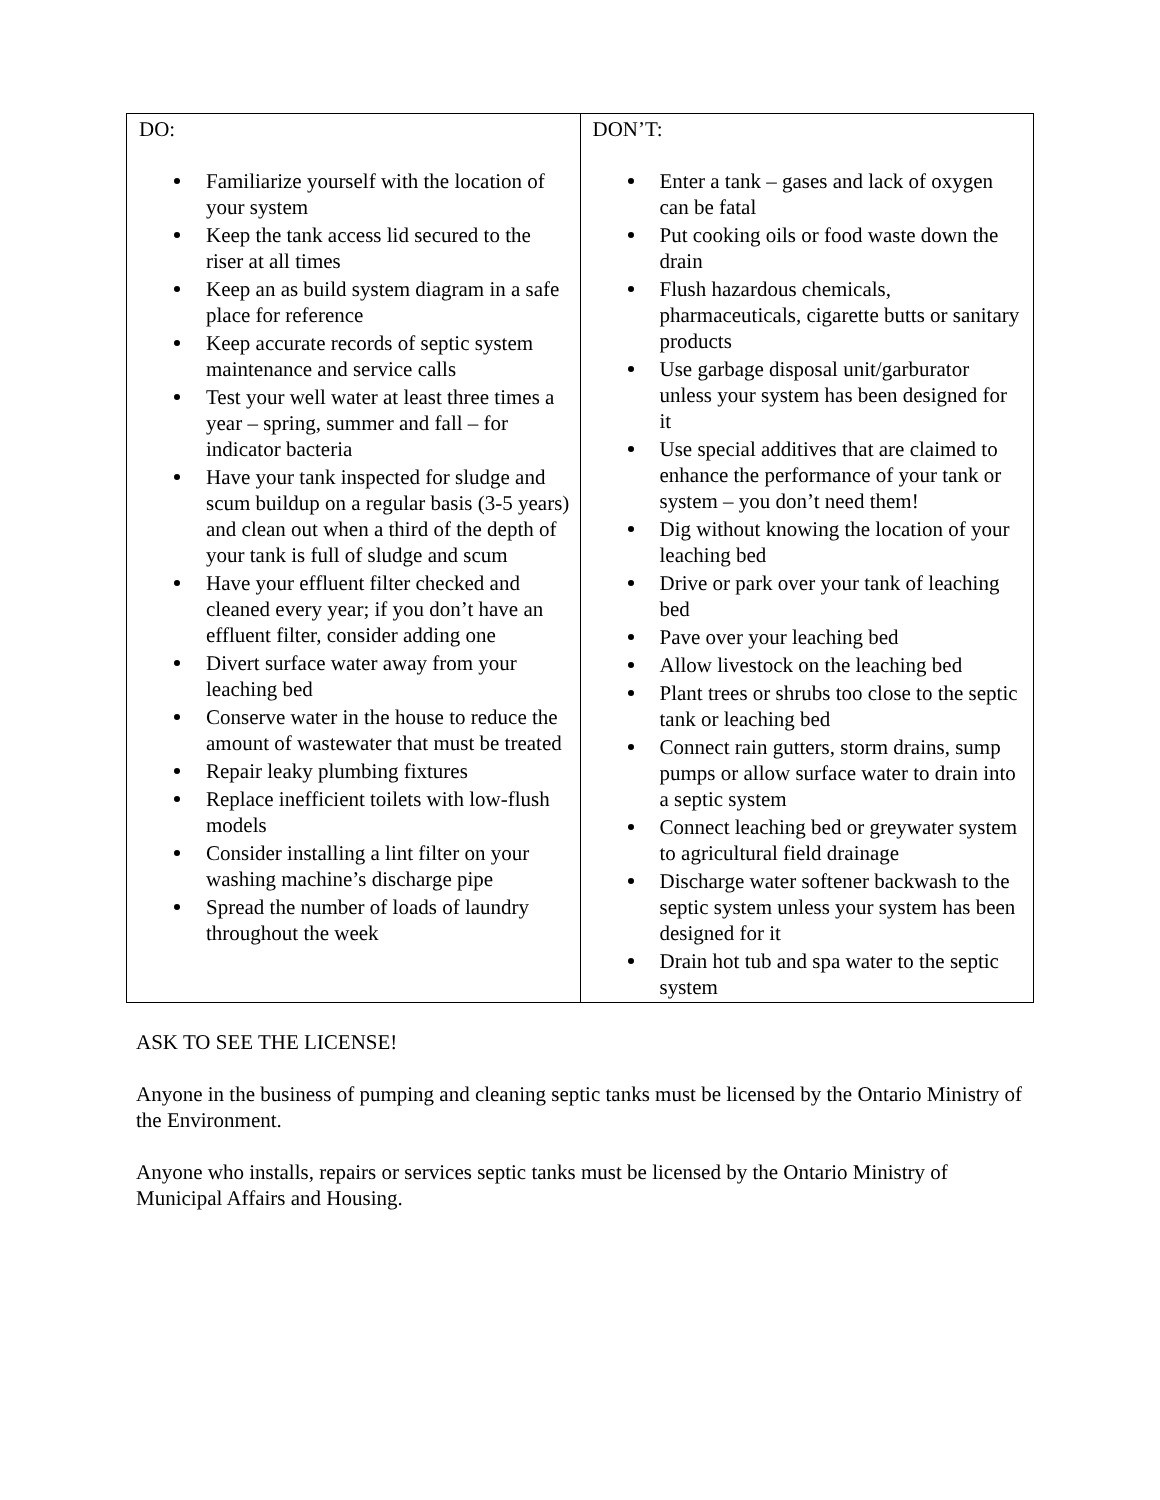| DO: Familiarize yourself with the location of your system Keep the tank access lid secured to the riser at all times Keep an as build system diagram in a safe place for reference Keep accurate records of septic system maintenance and service calls Test your well water at least three times a year – spring, summer and fall – for indicator bacteria Have your tank inspected for sludge and scum buildup on a regular basis (3-5 years) and clean out when a third of the depth of your tank is full of sludge and scum Have your effluent filter checked and cleaned every year; if you don’t have an effluent filter, consider adding one Divert surface water away from your leaching bed Conserve water in the house to reduce the amount of wastewater that must be treated Repair leaky plumbing fixtures Replace inefficient toilets with low-flush models Consider installing a lint filter on your washing machine’s discharge pipe Spread the number of loads of laundry throughout the week | DON’T: Enter a tank – gases and lack of oxygen can be fatal Put cooking oils or food waste down the drain Flush hazardous chemicals, pharmaceuticals, cigarette butts or sanitary products Use garbage disposal unit/garburator unless your system has been designed for it Use special additives that are claimed to enhance the performance of your tank or system – you don’t need them! Dig without knowing the location of your leaching bed Drive or park over your tank of leaching bed Pave over your leaching bed Allow livestock on the leaching bed Plant trees or shrubs too close to the septic tank or leaching bed Connect rain gutters, storm drains, sump pumps or allow surface water to drain into a septic system Connect leaching bed or greywater system to agricultural field drainage Discharge water softener backwash to the septic system unless your system has been designed for it Drain hot tub and spa water to the septic system |
ASK TO SEE THE LICENSE!
Anyone in the business of pumping and cleaning septic tanks must be licensed by the Ontario Ministry of the Environment.
Anyone who installs, repairs or services septic tanks must be licensed by the Ontario Ministry of Municipal Affairs and Housing.